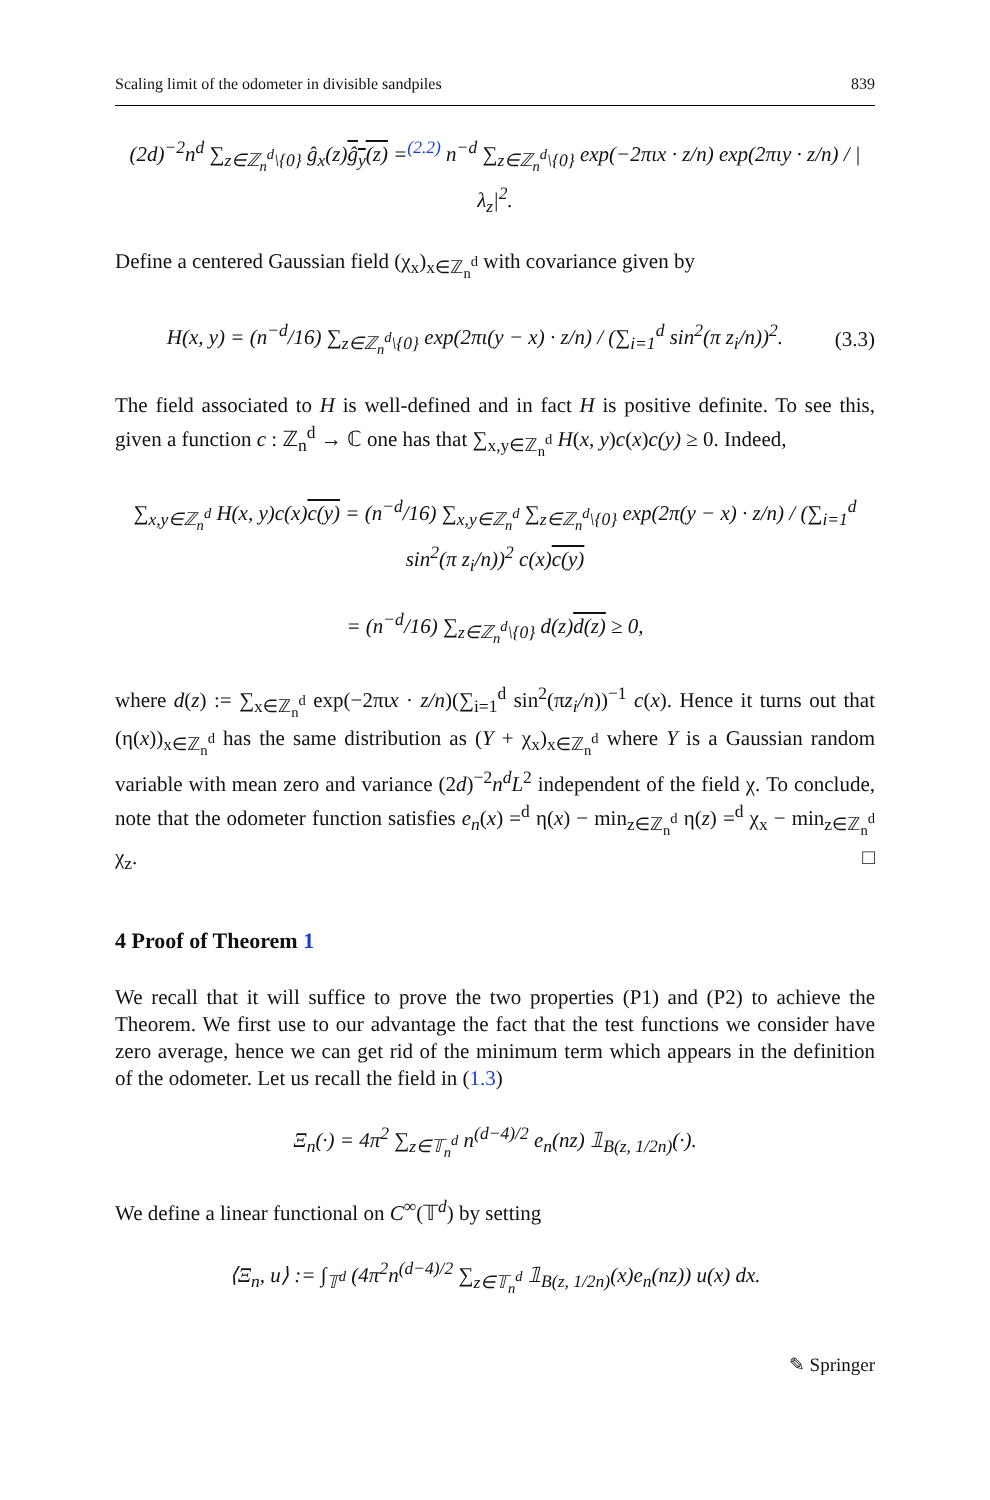Scaling limit of the odometer in divisible sandpiles 839
(2d)<sup>−2</sup>n<sup>d</sup> ∑<sub>z∈ℤ<sub>n</sub><sup>d</sup>\{0}</sub> ĝ<sub>x</sub>(z)ĝ<sub>y</sub>(z) =<sup>(2.2)</sup> n<sup>−d</sup> ∑<sub>z∈ℤ<sub>n</sub><sup>d</sup>\{0}</sub> exp(−2πιx · z/n) exp(2πιy · z/n) / |λ<sub>z</sub>|<sup>2</sup>.
Define a centered Gaussian field (χ<sub>x</sub>)<sub>x∈ℤ<sub>n</sub><sup>d</sup></sub> with covariance given by
H(x, y) = (n<sup>−d</sup>/16) ∑<sub>z∈ℤ<sub>n</sub><sup>d</sup>\{0}</sub> exp(2πι(y − x) · z/n) / (∑<sub>i=1</sub><sup>d</sup> sin<sup>2</sup>(π z<sub>i</sub>/n))<sup>2</sup>. (3.3)
The field associated to H is well-defined and in fact H is positive definite. To see this, given a function c : ℤ<sub>n</sub><sup>d</sup> → ℂ one has that ∑<sub>x,y∈ℤ<sub>n</sub><sup>d</sup></sub> H(x, y)c(x)c(y) ≥ 0. Indeed,
∑<sub>x,y∈ℤ<sub>n</sub><sup>d</sup></sub> H(x, y)c(x)c(y) = (n<sup>−d</sup>/16) ∑<sub>x,y∈ℤ<sub>n</sub><sup>d</sup></sub> ∑<sub>z∈ℤ<sub>n</sub><sup>d</sup>\{0}</sub> exp(2π(y − x) · z/n) / (∑<sub>i=1</sub><sup>d</sup> sin<sup>2</sup>(π z<sub>i</sub>/n))<sup>2</sup> c(x)c(y)
= (n<sup>−d</sup>/16) ∑<sub>z∈ℤ<sub>n</sub><sup>d</sup>\{0}</sub> d(z)d(z) ≥ 0,
where d(z) := ∑<sub>x∈ℤ<sub>n</sub><sup>d</sup></sub> exp(−2πιx · z/n)(∑<sub>i=1</sub><sup>d</sup> sin<sup>2</sup>(πz<sub>i</sub>/n))<sup>−1</sup> c(x). Hence it turns out that (η(x))<sub>x∈ℤ<sub>n</sub><sup>d</sup></sub> has the same distribution as (Y + χ<sub>x</sub>)<sub>x∈ℤ<sub>n</sub><sup>d</sup></sub> where Y is a Gaussian random variable with mean zero and variance (2d)<sup>−2</sup>n<sup>d</sup>L<sup>2</sup> independent of the field χ. To conclude, note that the odometer function satisfies e<sub>n</sub>(x) =<sup>d</sup> η(x) − min<sub>z∈ℤ<sub>n</sub><sup>d</sup></sub> η(z) =<sup>d</sup> χ<sub>x</sub> − min<sub>z∈ℤ<sub>n</sub><sup>d</sup></sub> χ<sub>z</sub>. □
4 Proof of Theorem 1
We recall that it will suffice to prove the two properties (P1) and (P2) to achieve the Theorem. We first use to our advantage the fact that the test functions we consider have zero average, hence we can get rid of the minimum term which appears in the definition of the odometer. Let us recall the field in (1.3)
Ξ<sub>n</sub>(·) = 4π<sup>2</sup> ∑<sub>z∈𝕋<sub>n</sub><sup>d</sup></sub> n<sup>(d−4)/2</sup> e<sub>n</sub>(nz) 𝟙<sub>B(z, 1/2n)</sub>(·).
We define a linear functional on C<sup>∞</sup>(𝕋<sup>d</sup>) by setting
⟨Ξ<sub>n</sub>, u⟩ := ∫<sub>𝕋<sup>d</sup></sub> (4π<sup>2</sup>n<sup>(d−4)/2</sup> ∑<sub>z∈𝕋<sub>n</sub><sup>d</sup></sub> 𝟙<sub>B(z, 1/2n)</sub>(x)e<sub>n</sub>(nz)) u(x) dx.
✎ Springer